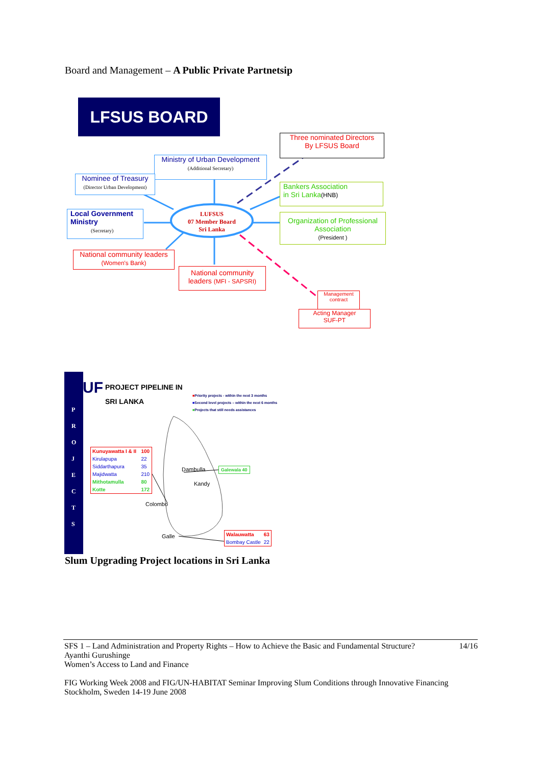Board and Management – A Public Private Partnetsip
LFSUS BOARD
Three nominated Directors
By LFSUS Board
Ministry of Urban Development
(Additional Secretary)
Nominee of Treasury
(Director Urban Development)
Bankers Association
in Sri Lanka(HNB)
Local Government
Ministry
(Secretary)
LUFSUS
07 Member Board
Sri Lanka
Organization of Professional
Association
(President )
National community leaders
(Women's Bank)
National community
leaders (MFI - SAPSRI)
Management
contract
Acting Manager
SUF-PT
SUF
PROJECT PIPELINE IN
SRI LANKA
P
R
O
J
E
C
T
S
■Priority projects - within the next 3 months
■Second level projects – within the next 6 months
■Projects that still needs assistances
| Kunuyawatta I & II | 100 |
| Kirulapupa | 22 |
| Siddarthapura | 35 |
| Majidwatta | 210 |
| Mithotamulla | 80 |
| Kotte | 172 |
Dambulla Galewala 40
Kandy
Colombo
Galle
| Walauwatta | 63 |
| Bombay Castle | 22 |
Slum Upgrading Project locations in Sri Lanka
SFS 1 – Land Administration and Property Rights – How to Achieve the Basic and Fundamental Structure? 14/16
Ayanthi Gurushinge
Women’s Access to Land and Finance
FIG Working Week 2008 and FIG/UN-HABITAT Seminar Improving Slum Conditions through Innovative Financing
Stockholm, Sweden 14-19 June 2008